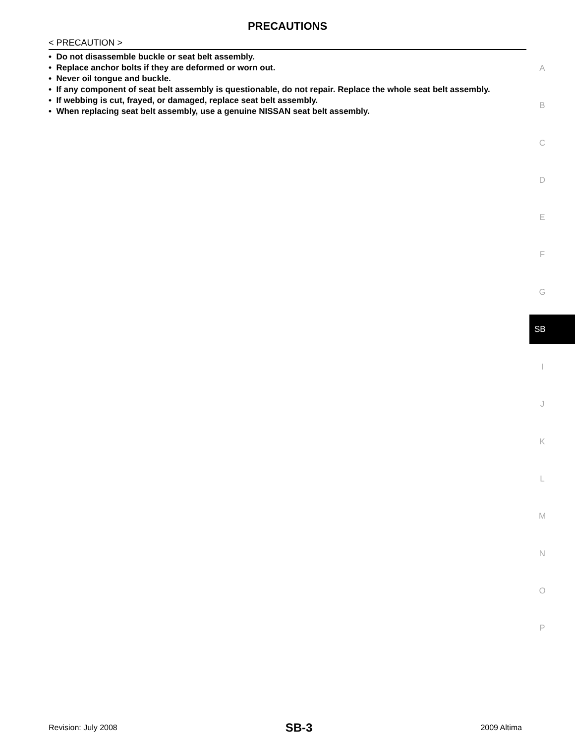PRECAUTIONS
< PRECAUTION >
• Do not disassemble buckle or seat belt assembly.
• Replace anchor bolts if they are deformed or worn out.
• Never oil tongue and buckle.
• If any component of seat belt assembly is questionable, do not repair. Replace the whole seat belt assembly.
• If webbing is cut, frayed, or damaged, replace seat belt assembly.
• When replacing seat belt assembly, use a genuine NISSAN seat belt assembly.
A
B
C
D
E
F
G
SB
I
J
K
L
M
N
O
P
Revision: July 2008 SB-3 2009 Altima